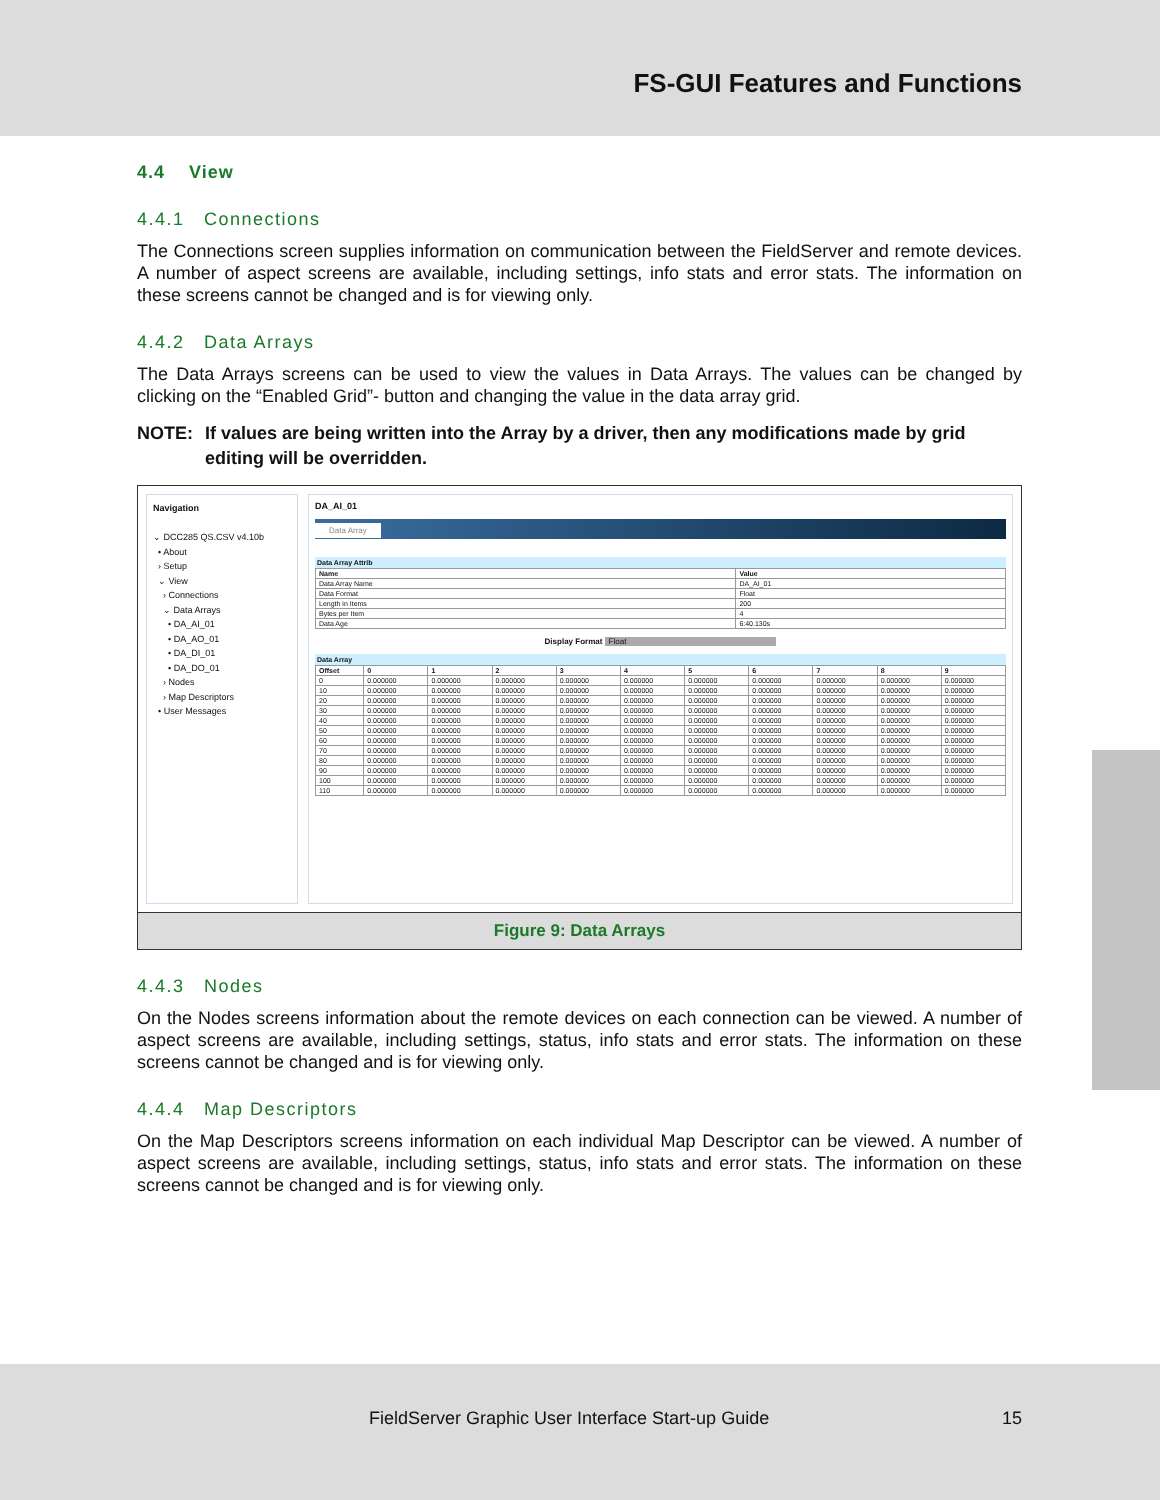FS-GUI Features and Functions
4.4 View
4.4.1 Connections
The Connections screen supplies information on communication between the FieldServer and remote devices. A number of aspect screens are available, including settings, info stats and error stats. The information on these screens cannot be changed and is for viewing only.
4.4.2 Data Arrays
The Data Arrays screens can be used to view the values in Data Arrays. The values can be changed by clicking on the “Enabled Grid”- button and changing the value in the data array grid.
NOTE: If values are being written into the Array by a driver, then any modifications made by grid editing will be overridden.
Navigation
⌄ DCC285 QS.CSV v4.10b
• About
› Setup
⌄ View
› Connections
⌄ Data Arrays
• DA_AI_01
• DA_AO_01
• DA_DI_01
• DA_DO_01
› Nodes
› Map Descriptors
• User Messages
DA_AI_01
Data Array
Data Array Attrib
| Name | Value |
| --- | --- |
| Data Array Name | DA_AI_01 |
| Data Format | Float |
| Length in Items | 200 |
| Bytes per Item | 4 |
| Data Age | 6:40.130s |
Display Format Float
Data Array
| Offset | 0 | 1 | 2 | 3 | 4 | 5 | 6 | 7 | 8 | 9 |
| --- | --- | --- | --- | --- | --- | --- | --- | --- | --- | --- |
| 0 | 0.000000 | 0.000000 | 0.000000 | 0.000000 | 0.000000 | 0.000000 | 0.000000 | 0.000000 | 0.000000 | 0.000000 |
| 10 | 0.000000 | 0.000000 | 0.000000 | 0.000000 | 0.000000 | 0.000000 | 0.000000 | 0.000000 | 0.000000 | 0.000000 |
| 20 | 0.000000 | 0.000000 | 0.000000 | 0.000000 | 0.000000 | 0.000000 | 0.000000 | 0.000000 | 0.000000 | 0.000000 |
| 30 | 0.000000 | 0.000000 | 0.000000 | 0.000000 | 0.000000 | 0.000000 | 0.000000 | 0.000000 | 0.000000 | 0.000000 |
| 40 | 0.000000 | 0.000000 | 0.000000 | 0.000000 | 0.000000 | 0.000000 | 0.000000 | 0.000000 | 0.000000 | 0.000000 |
| 50 | 0.000000 | 0.000000 | 0.000000 | 0.000000 | 0.000000 | 0.000000 | 0.000000 | 0.000000 | 0.000000 | 0.000000 |
| 60 | 0.000000 | 0.000000 | 0.000000 | 0.000000 | 0.000000 | 0.000000 | 0.000000 | 0.000000 | 0.000000 | 0.000000 |
| 70 | 0.000000 | 0.000000 | 0.000000 | 0.000000 | 0.000000 | 0.000000 | 0.000000 | 0.000000 | 0.000000 | 0.000000 |
| 80 | 0.000000 | 0.000000 | 0.000000 | 0.000000 | 0.000000 | 0.000000 | 0.000000 | 0.000000 | 0.000000 | 0.000000 |
| 90 | 0.000000 | 0.000000 | 0.000000 | 0.000000 | 0.000000 | 0.000000 | 0.000000 | 0.000000 | 0.000000 | 0.000000 |
| 100 | 0.000000 | 0.000000 | 0.000000 | 0.000000 | 0.000000 | 0.000000 | 0.000000 | 0.000000 | 0.000000 | 0.000000 |
| 110 | 0.000000 | 0.000000 | 0.000000 | 0.000000 | 0.000000 | 0.000000 | 0.000000 | 0.000000 | 0.000000 | 0.000000 |
Figure 9: Data Arrays
4.4.3 Nodes
On the Nodes screens information about the remote devices on each connection can be viewed. A number of aspect screens are available, including settings, status, info stats and error stats. The information on these screens cannot be changed and is for viewing only.
4.4.4 Map Descriptors
On the Map Descriptors screens information on each individual Map Descriptor can be viewed. A number of aspect screens are available, including settings, status, info stats and error stats. The information on these screens cannot be changed and is for viewing only.
FieldServer Graphic User Interface Start-up Guide 15